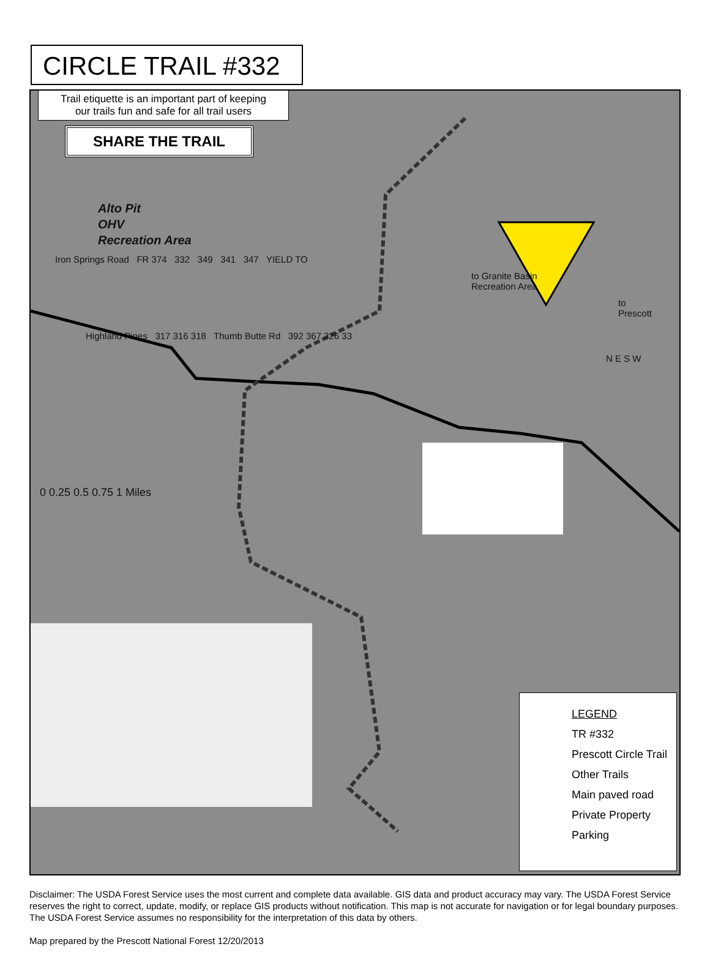CIRCLE TRAIL #332
Trail etiquette is an important part of keeping
our trails fun and safe for all trail users
SHARE THE TRAIL
Alto Pit
OHV
Recreation Area
Iron Springs Road FR 374 332 349 341 347 YIELD TO
to Granite Basin
Recreation Area
to
Prescott
Highland Pines 317 316 318 Thumb Butte Rd 392 367 326 33
N E S W
0 0.25 0.5 0.75 1 Miles
LEGEND
TR #332
Prescott Circle Trail
Other Trails
Main paved road
Private Property
Parking
Disclaimer: The USDA Forest Service uses the most current and complete data available. GIS data and product accuracy may vary. The USDA Forest Service reserves the right to correct, update, modify, or replace GIS products without notification. This map is not accurate for navigation or for legal boundary purposes. The USDA Forest Service assumes no responsibility for the interpretation of this data by others.
Map prepared by the Prescott National Forest 12/20/2013